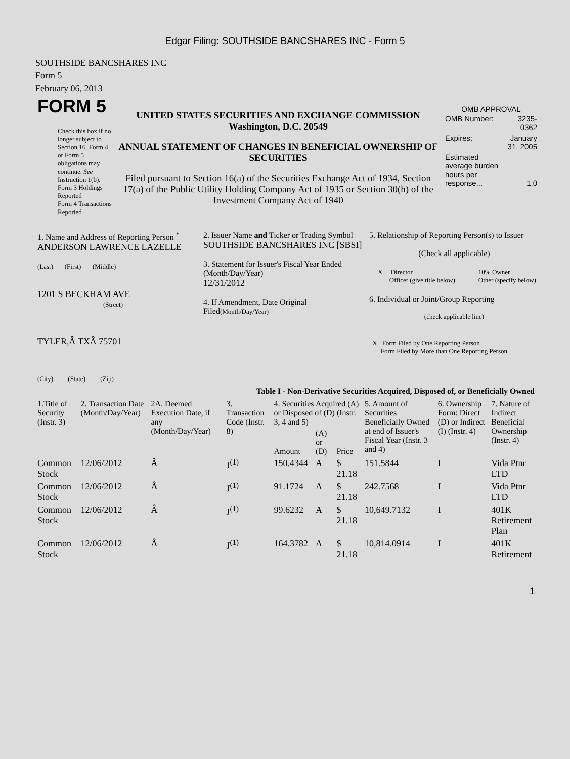Edgar Filing: SOUTHSIDE BANCSHARES INC - Form 5
SOUTHSIDE BANCSHARES INC
Form 5
February 06, 2013
| FORM 5 Check this box if no longer subject to Section 16. Form 4 or Form 5 obligations may continue. See Instruction 1(b). Form 3 Holdings Reported Form 4 Transactions Reported | UNITED STATES SECURITIES AND EXCHANGE COMMISSION Washington, D.C. 20549 ANNUAL STATEMENT OF CHANGES IN BENEFICIAL OWNERSHIP OF SECURITIES Filed pursuant to Section 16(a) of the Securities Exchange Act of 1934, Section 17(a) of the Public Utility Holding Company Act of 1935 or Section 30(h) of the Investment Company Act of 1940 | OMB APPROVAL / OMB Number: / 3235-0362 / / Expires: / January 31, 2005 / / Estimated average burden hours per response... / 1.0 / |
| 1. Name and Address of Reporting Person <sup>*</sup> ANDERSON LAWRENCE LAZELLE (Last) (First) (Middle) 1201 S BECKHAM AVE (Street) TYLER,Â TXÂ 75701 (City) (State) (Zip) | 2. Issuer Name and Ticker or Trading Symbol SOUTHSIDE BANCSHARES INC [SBSI] 3. Statement for Issuer's Fiscal Year Ended (Month/Day/Year) 12/31/2012 4. If Amendment, Date Original Filed (Month/Day/Year) | 5. Relationship of Reporting Person(s) to Issuer (Check all applicable) / __X__ Director _____ Officer (give title below) / _____ 10% Owner _____ Other (specify below) / 6. Individual or Joint/Group Reporting (check applicable line) _X_ Form Filed by One Reporting Person ___ Form Filed by More than One Reporting Person |
Table I - Non-Derivative Securities Acquired, Disposed of, or Beneficially Owned
| 1.Title of Security (Instr. 3) | 2. Transaction Date (Month/Day/Year) | 2A. Deemed Execution Date, if any (Month/Day/Year) | 3. Transaction Code (Instr. 8) | 4. Securities Acquired (A) or Disposed of (D) (Instr. 3, 4 and 5) | | | 5. Amount of Securities Beneficially Owned at end of Issuer's Fiscal Year (Instr. 3 and 4) | 6. Ownership Form: Direct (D) or Indirect (I) (Instr. 4) | 7. Nature of Indirect Beneficial Ownership (Instr. 4) |
| --- | --- | --- | --- | --- | --- | --- | --- | --- | --- |
| | | | | Amount | (A) or (D) | Price | | | |
| Common Stock | 12/06/2012 | Â | J<sup>(1)</sup> | 150.4344 | A | $ 21.18 | 151.5844 | I | Vida Ptnr LTD |
| Common Stock | 12/06/2012 | Â | J<sup>(1)</sup> | 91.1724 | A | $ 21.18 | 242.7568 | I | Vida Ptnr LTD |
| Common Stock | 12/06/2012 | Â | J<sup>(1)</sup> | 99.6232 | A | $ 21.18 | 10,649.7132 | I | 401K Retirement Plan |
| Common Stock | 12/06/2012 | Â | J<sup>(1)</sup> | 164.3782 | A | $ 21.18 | 10,814.0914 | I | 401K Retirement |
1